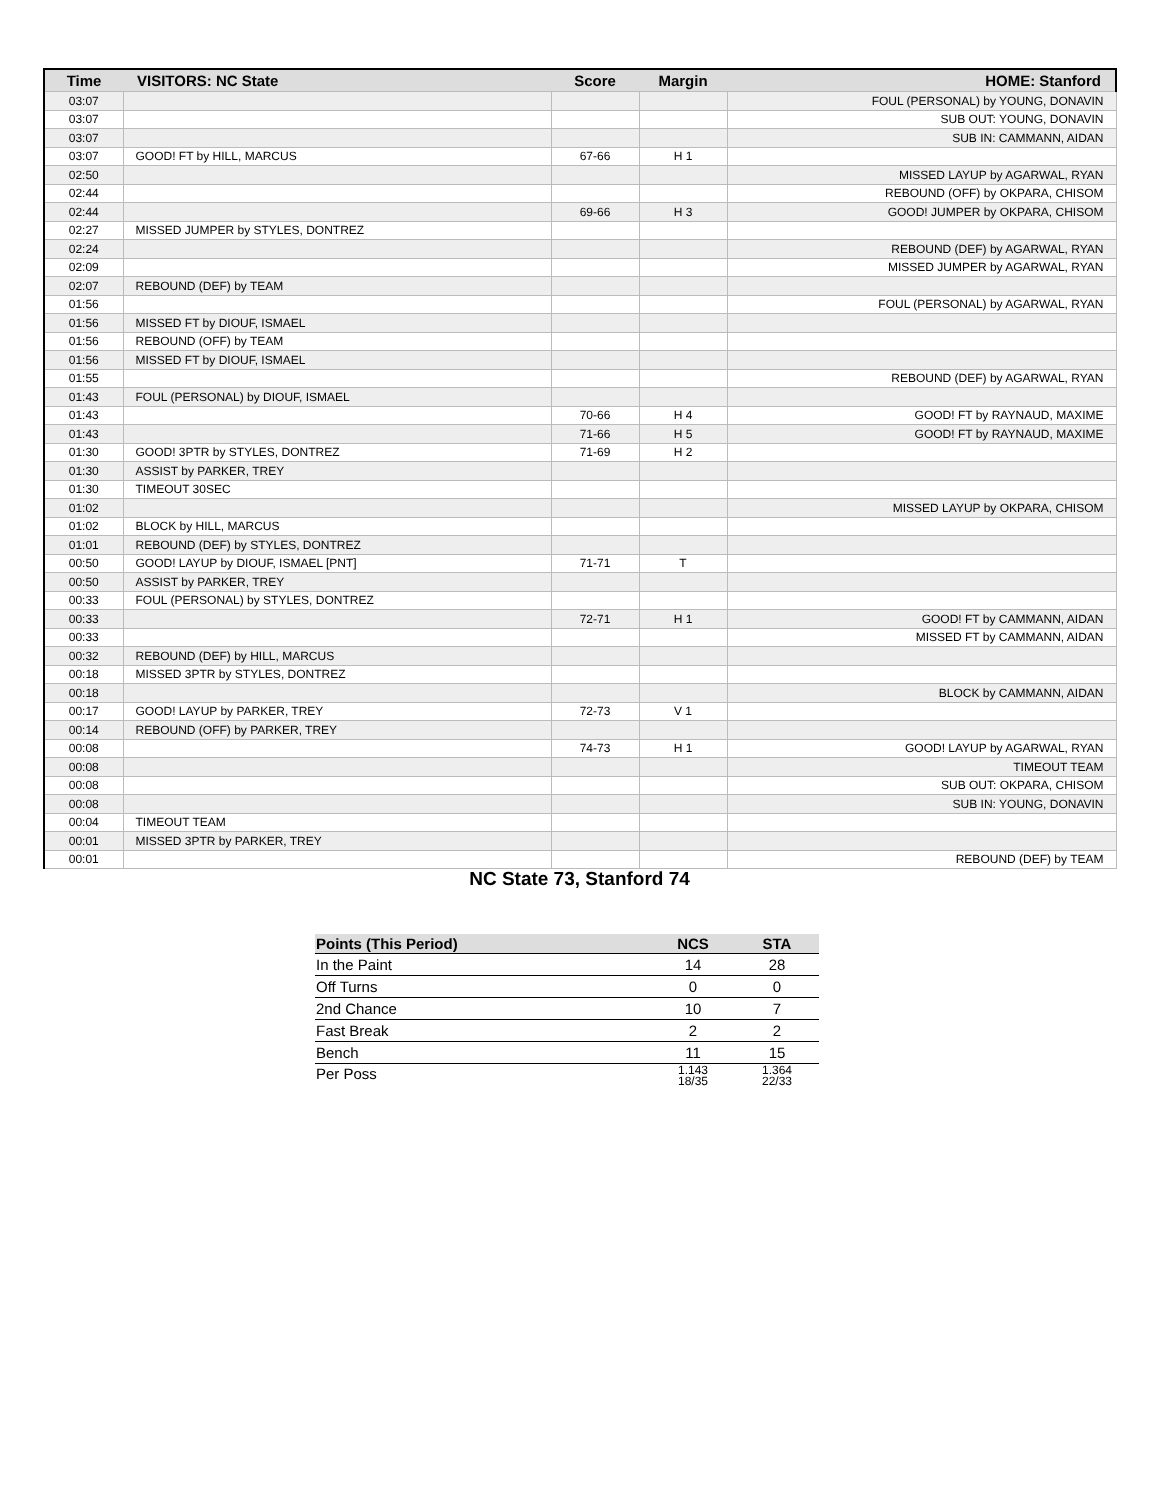| Time | VISITORS: NC State | Score | Margin | HOME: Stanford |
| --- | --- | --- | --- | --- |
| 03:07 | | | | FOUL (PERSONAL) by YOUNG, DONAVIN |
| 03:07 | | | | SUB OUT: YOUNG, DONAVIN |
| 03:07 | | | | SUB IN: CAMMANN, AIDAN |
| 03:07 | GOOD! FT by HILL, MARCUS | 67-66 | H 1 | |
| 02:50 | | | | MISSED LAYUP by AGARWAL, RYAN |
| 02:44 | | | | REBOUND (OFF) by OKPARA, CHISOM |
| 02:44 | | 69-66 | H 3 | GOOD! JUMPER by OKPARA, CHISOM |
| 02:27 | MISSED JUMPER by STYLES, DONTREZ | | | |
| 02:24 | | | | REBOUND (DEF) by AGARWAL, RYAN |
| 02:09 | | | | MISSED JUMPER by AGARWAL, RYAN |
| 02:07 | REBOUND (DEF) by TEAM | | | |
| 01:56 | | | | FOUL (PERSONAL) by AGARWAL, RYAN |
| 01:56 | MISSED FT by DIOUF, ISMAEL | | | |
| 01:56 | REBOUND (OFF) by TEAM | | | |
| 01:56 | MISSED FT by DIOUF, ISMAEL | | | |
| 01:55 | | | | REBOUND (DEF) by AGARWAL, RYAN |
| 01:43 | FOUL (PERSONAL) by DIOUF, ISMAEL | | | |
| 01:43 | | 70-66 | H 4 | GOOD! FT by RAYNAUD, MAXIME |
| 01:43 | | 71-66 | H 5 | GOOD! FT by RAYNAUD, MAXIME |
| 01:30 | GOOD! 3PTR by STYLES, DONTREZ | 71-69 | H 2 | |
| 01:30 | ASSIST by PARKER, TREY | | | |
| 01:30 | TIMEOUT 30SEC | | | |
| 01:02 | | | | MISSED LAYUP by OKPARA, CHISOM |
| 01:02 | BLOCK by HILL, MARCUS | | | |
| 01:01 | REBOUND (DEF) by STYLES, DONTREZ | | | |
| 00:50 | GOOD! LAYUP by DIOUF, ISMAEL [PNT] | 71-71 | T | |
| 00:50 | ASSIST by PARKER, TREY | | | |
| 00:33 | FOUL (PERSONAL) by STYLES, DONTREZ | | | |
| 00:33 | | 72-71 | H 1 | GOOD! FT by CAMMANN, AIDAN |
| 00:33 | | | | MISSED FT by CAMMANN, AIDAN |
| 00:32 | REBOUND (DEF) by HILL, MARCUS | | | |
| 00:18 | MISSED 3PTR by STYLES, DONTREZ | | | |
| 00:18 | | | | BLOCK by CAMMANN, AIDAN |
| 00:17 | GOOD! LAYUP by PARKER, TREY | 72-73 | V 1 | |
| 00:14 | REBOUND (OFF) by PARKER, TREY | | | |
| 00:08 | | 74-73 | H 1 | GOOD! LAYUP by AGARWAL, RYAN |
| 00:08 | | | | TIMEOUT TEAM |
| 00:08 | | | | SUB OUT: OKPARA, CHISOM |
| 00:08 | | | | SUB IN: YOUNG, DONAVIN |
| 00:04 | TIMEOUT TEAM | | | |
| 00:01 | MISSED 3PTR by PARKER, TREY | | | |
| 00:01 | | | | REBOUND (DEF) by TEAM |
NC State 73, Stanford 74
| Points (This Period) | NCS | STA |
| --- | --- | --- |
| In the Paint | 14 | 28 |
| Off Turns | 0 | 0 |
| 2nd Chance | 10 | 7 |
| Fast Break | 2 | 2 |
| Bench | 11 | 15 |
| Per Poss | 1.143 18/35 | 1.364 22/33 |